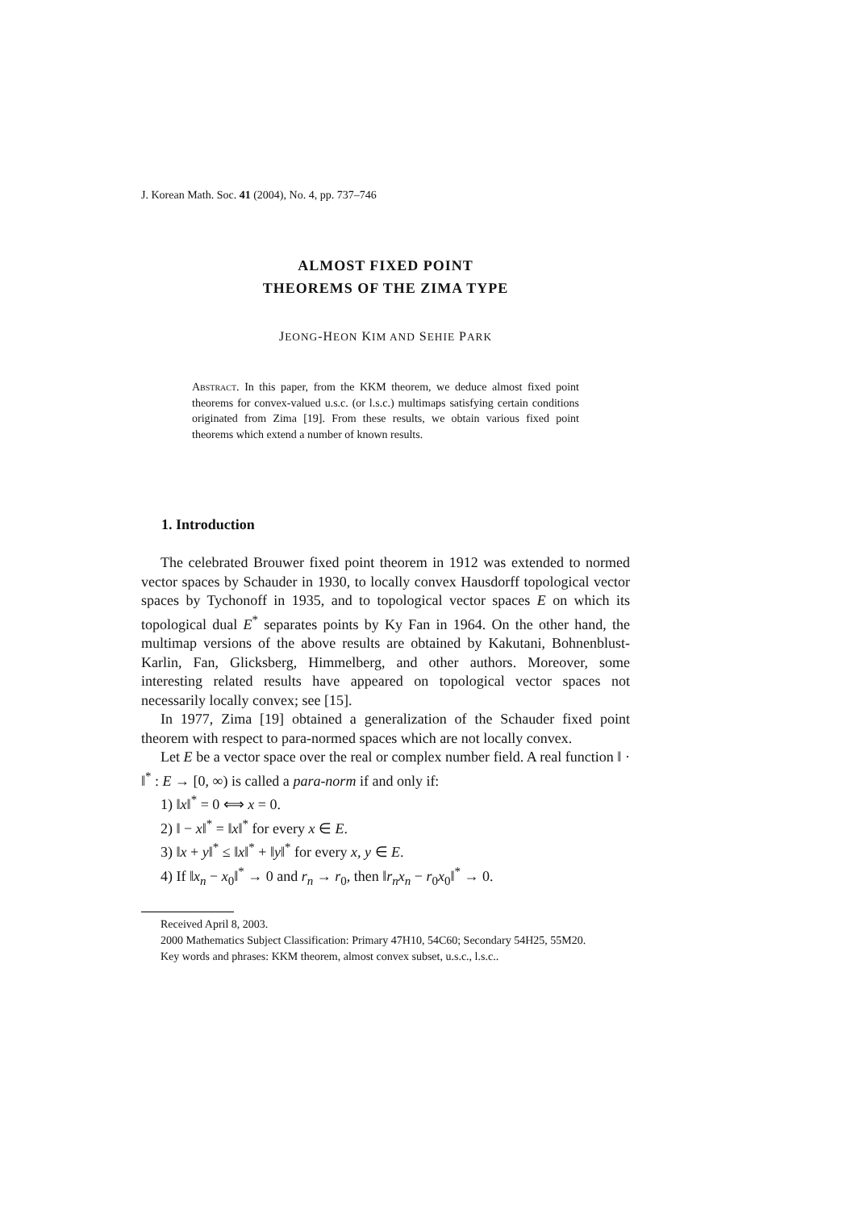J. Korean Math. Soc. 41 (2004), No. 4, pp. 737–746
ALMOST FIXED POINT
THEOREMS OF THE ZIMA TYPE
JEONG-HEON KIM AND SEHIE PARK
Abstract. In this paper, from the KKM theorem, we deduce almost fixed point theorems for convex-valued u.s.c. (or l.s.c.) multimaps satisfying certain conditions originated from Zima [19]. From these results, we obtain various fixed point theorems which extend a number of known results.
1. Introduction
The celebrated Brouwer fixed point theorem in 1912 was extended to normed vector spaces by Schauder in 1930, to locally convex Hausdorff topological vector spaces by Tychonoff in 1935, and to topological vector spaces E on which its topological dual E<sup>*</sup> separates points by Ky Fan in 1964. On the other hand, the multimap versions of the above results are obtained by Kakutani, Bohnenblust-Karlin, Fan, Glicksberg, Himmelberg, and other authors. Moreover, some interesting related results have appeared on topological vector spaces not necessarily locally convex; see [15].
In 1977, Zima [19] obtained a generalization of the Schauder fixed point theorem with respect to para-normed spaces which are not locally convex.
Let E be a vector space over the real or complex number field. A real function ‖ · ‖<sup>*</sup> : E → [0, ∞) is called a para-norm if and only if:
1) ‖x‖<sup>*</sup> = 0 ⟺ x = 0.
2) ‖ − x‖<sup>*</sup> = ‖x‖<sup>*</sup> for every x ∈ E.
3) ‖x + y‖<sup>*</sup> ≤ ‖x‖<sup>*</sup> + ‖y‖<sup>*</sup> for every x, y ∈ E.
4) If ‖x<sub>n</sub> − x<sub>0</sub>‖<sup>*</sup> → 0 and r<sub>n</sub> → r<sub>0</sub>, then ‖r<sub>n</sub>x<sub>n</sub> − r<sub>0</sub>x<sub>0</sub>‖<sup>*</sup> → 0.
Received April 8, 2003.
2000 Mathematics Subject Classification: Primary 47H10, 54C60; Secondary 54H25, 55M20.
Key words and phrases: KKM theorem, almost convex subset, u.s.c., l.s.c..